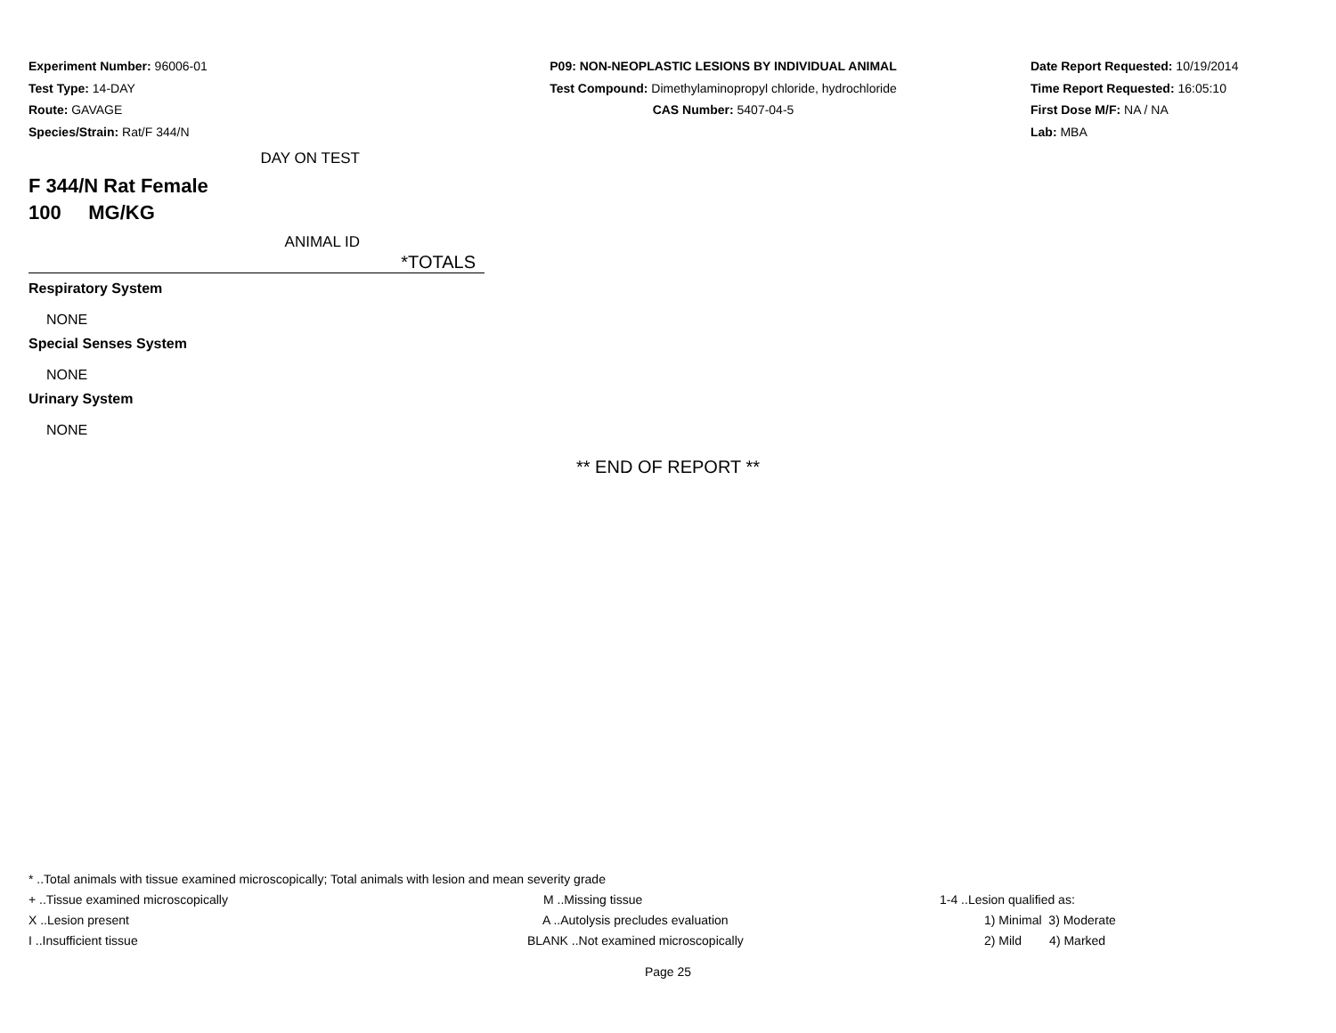Experiment Number: 96006-01
Test Type: 14-DAY
Route: GAVAGE
Species/Strain: Rat/F 344/N
P09: NON-NEOPLASTIC LESIONS BY INDIVIDUAL ANIMAL
Test Compound: Dimethylaminopropyl chloride, hydrochloride
CAS Number: 5407-04-5
Date Report Requested: 10/19/2014
Time Report Requested: 16:05:10
First Dose M/F: NA / NA
Lab: MBA
DAY ON TEST
F 344/N Rat Female
100 MG/KG
ANIMAL ID
*TOTALS
Respiratory System
NONE
Special Senses System
NONE
Urinary System
NONE
** END OF REPORT **
* ..Total animals with tissue examined microscopically; Total animals with lesion and mean severity grade
| + ..Tissue examined microscopically | M ..Missing tissue | 1-4 ..Lesion qualified as: |
| X ..Lesion present | A ..Autolysis precludes evaluation | 1) Minimal 3) Moderate |
| I ..Insufficient tissue | BLANK ..Not examined microscopically | 2) Mild 4) Marked |
Page 25